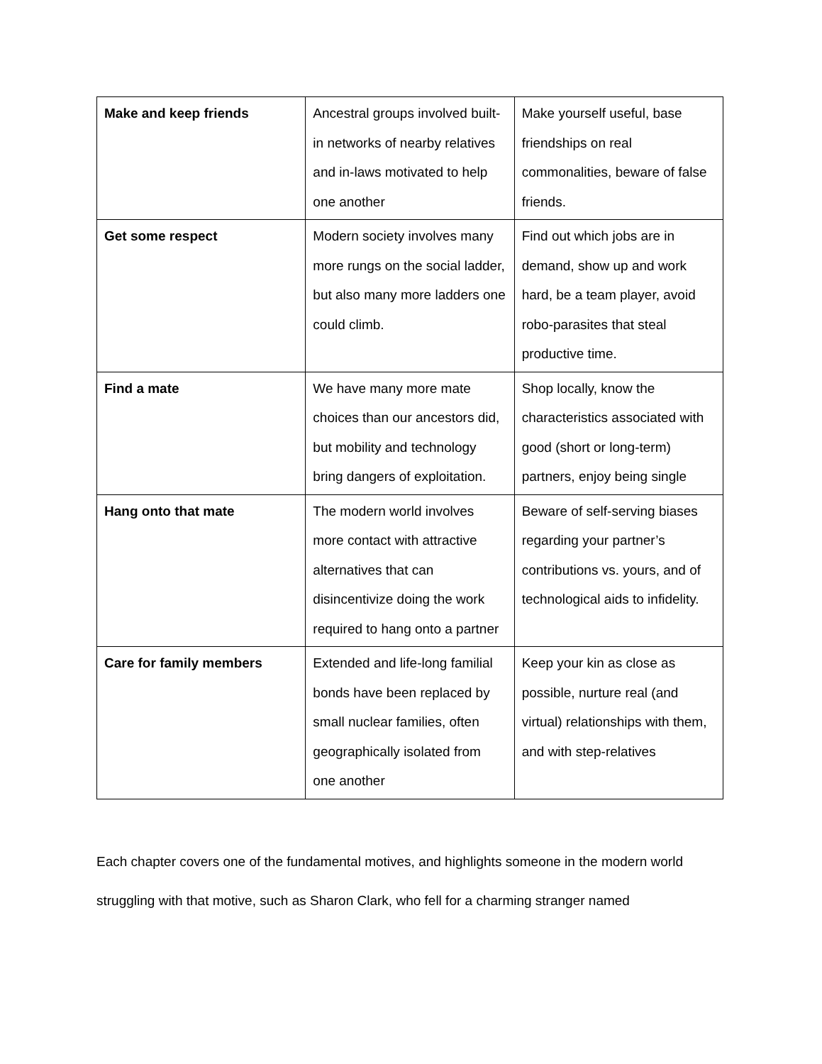| Make and keep friends | Ancestral groups involved built-in networks of nearby relatives and in-laws motivated to help one another | Make yourself useful, base friendships on real commonalities, beware of false friends. |
| Get some respect | Modern society involves many more rungs on the social ladder, but also many more ladders one could climb. | Find out which jobs are in demand, show up and work hard, be a team player, avoid robo-parasites that steal productive time. |
| Find a mate | We have many more mate choices than our ancestors did, but mobility and technology bring dangers of exploitation. | Shop locally, know the characteristics associated with good (short or long-term) partners, enjoy being single |
| Hang onto that mate | The modern world involves more contact with attractive alternatives that can disincentivize doing the work required to hang onto a partner | Beware of self-serving biases regarding your partner’s contributions vs. yours, and of technological aids to infidelity. |
| Care for family members | Extended and life-long familial bonds have been replaced by small nuclear families, often geographically isolated from one another | Keep your kin as close as possible, nurture real (and virtual) relationships with them, and with step-relatives |
Each chapter covers one of the fundamental motives, and highlights someone in the modern world struggling with that motive, such as Sharon Clark, who fell for a charming stranger named